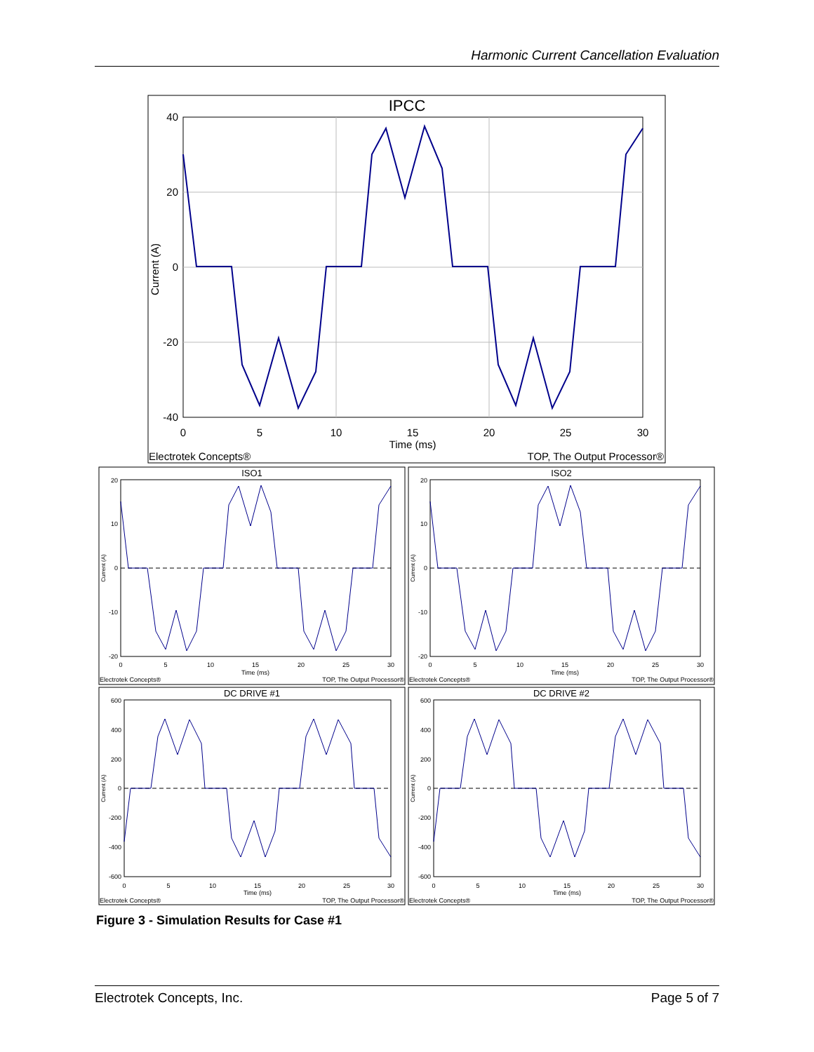Harmonic Current Cancellation Evaluation
IPCC
40
20
0
-20
-40
0
5
10
15
20
25
30
Time (ms)
Current (A)
Electrotek Concepts®
TOP, The Output Processor®
ISO1
ISO2
DC DRIVE #1
DC DRIVE #2
Electrotek Concepts®
TOP, The Output Processor®
Electrotek Concepts®
TOP, The Output Processor®
Electrotek Concepts®
TOP, The Output Processor®
Electrotek Concepts®
TOP, The Output Processor®
Time (ms)
Time (ms)
Time (ms)
Time (ms)
20
10
0
-10
-20
20
10
0
-10
-20
600
400
200
0
-200
-400
-600
600
400
200
0
-200
-400
-600
0
5
10
15
20
25
30
0
5
10
15
20
25
30
0
5
10
15
20
25
30
0
5
10
15
20
25
30
Current (A)
Current (A)
Current (A)
Current (A)
Figure 3 - Simulation Results for Case #1
Electrotek Concepts, Inc. Page 5 of 7